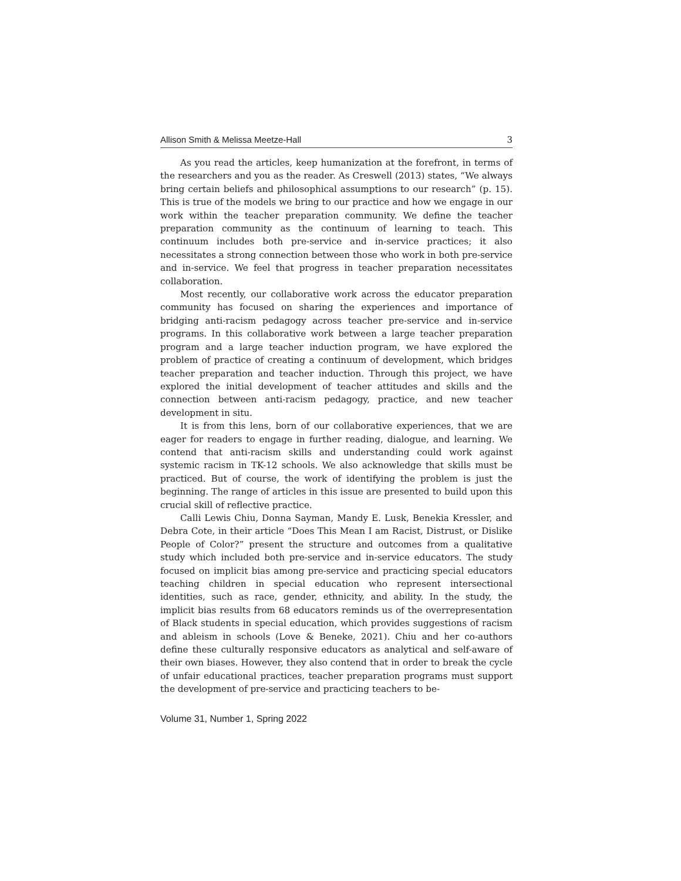Allison Smith & Melissa Meetze-Hall 3
As you read the articles, keep humanization at the forefront, in terms of the researchers and you as the reader. As Creswell (2013) states, “We always bring certain beliefs and philosophical assumptions to our research” (p. 15). This is true of the models we bring to our practice and how we engage in our work within the teacher preparation community. We define the teacher preparation community as the continuum of learning to teach. This continuum includes both pre-service and in-service practices; it also necessitates a strong connection between those who work in both pre-service and in-service. We feel that progress in teacher preparation necessitates collaboration.
Most recently, our collaborative work across the educator preparation community has focused on sharing the experiences and importance of bridging anti-racism pedagogy across teacher pre-service and in-service programs. In this collaborative work between a large teacher preparation program and a large teacher induction program, we have explored the problem of practice of creating a continuum of development, which bridges teacher preparation and teacher induction. Through this project, we have explored the initial development of teacher attitudes and skills and the connection between anti-racism pedagogy, practice, and new teacher development in situ.
It is from this lens, born of our collaborative experiences, that we are eager for readers to engage in further reading, dialogue, and learning. We contend that anti-racism skills and understanding could work against systemic racism in TK-12 schools. We also acknowledge that skills must be practiced. But of course, the work of identifying the problem is just the beginning. The range of articles in this issue are presented to build upon this crucial skill of reflective practice.
Calli Lewis Chiu, Donna Sayman, Mandy E. Lusk, Benekia Kressler, and Debra Cote, in their article “Does This Mean I am Racist, Distrust, or Dislike People of Color?” present the structure and outcomes from a qualitative study which included both pre-service and in-service educators. The study focused on implicit bias among pre-service and practicing special educators teaching children in special education who represent intersectional identities, such as race, gender, ethnicity, and ability. In the study, the implicit bias results from 68 educators reminds us of the overrepresentation of Black students in special education, which provides suggestions of racism and ableism in schools (Love & Beneke, 2021). Chiu and her co-authors define these culturally responsive educators as analytical and self-aware of their own biases. However, they also contend that in order to break the cycle of unfair educational practices, teacher preparation programs must support the development of pre-service and practicing teachers to be-
Volume 31, Number 1, Spring 2022